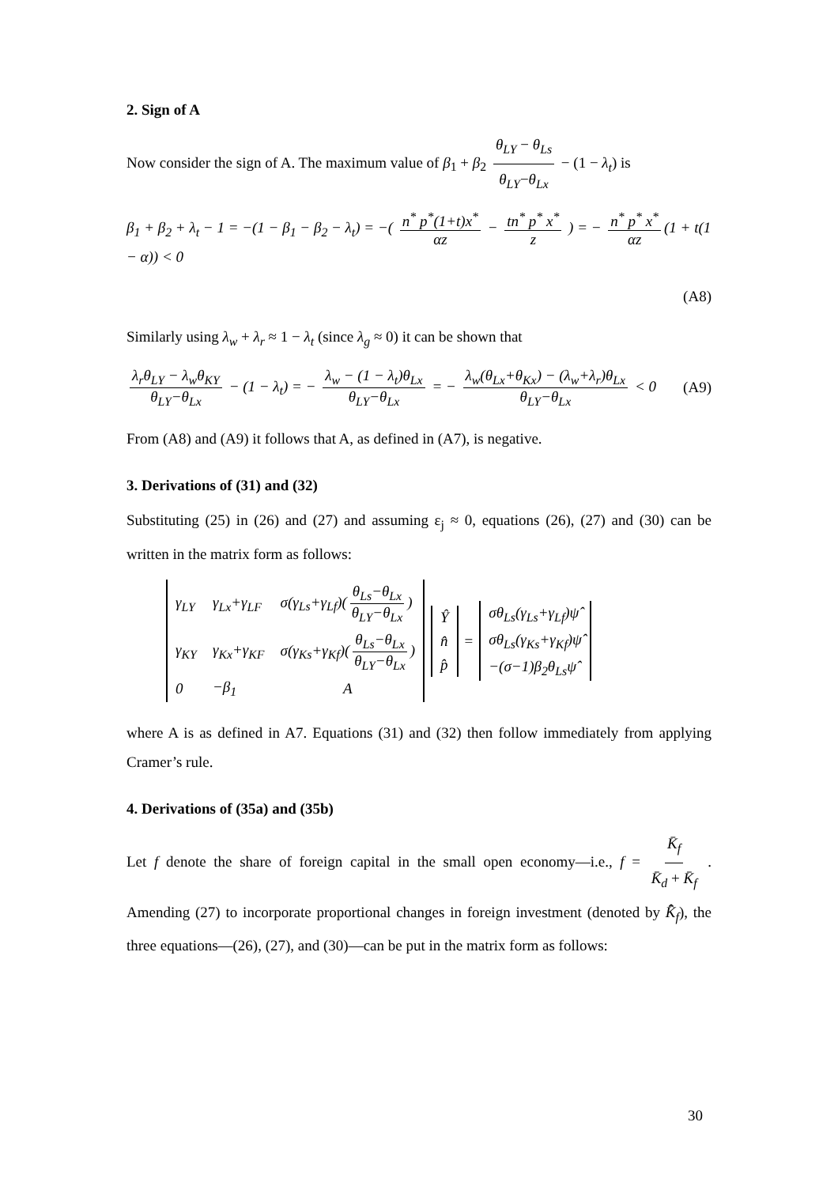2. Sign of A
Now consider the sign of A. The maximum value of β<sub>1</sub> + β<sub>2</sub> θ<sub>LY</sub> − θ<sub>Ls</sub> θ<sub>LY</sub>−θ<sub>Lx</sub> − (1 − λ<sub>t</sub>) is
β<sub>1</sub> + β<sub>2</sub> + λ<sub>t</sub> − 1 = −(1 − β<sub>1</sub> − β<sub>2</sub> − λ<sub>t</sub>) = −( n<sup>*</sup> p<sup>*</sup>(1+t)x<sup>*</sup> αz − tn<sup>*</sup> p<sup>*</sup> x<sup>*</sup> z ) = − n<sup>*</sup> p<sup>*</sup> x<sup>*</sup> αz (1 + t(1 − α)) < 0
(A8)
Similarly using λ<sub>w</sub> + λ<sub>r</sub> ≈ 1 − λ<sub>t</sub> (since λ<sub>g</sub> ≈ 0) it can be shown that
λ<sub>r</sub>θ<sub>LY</sub> − λ<sub>w</sub>θ<sub>KY</sub> θ<sub>LY</sub>−θ<sub>Lx</sub> − (1 − λ<sub>t</sub>) = − λ<sub>w</sub> − (1 − λ<sub>t</sub>)θ<sub>Lx</sub> θ<sub>LY</sub>−θ<sub>Lx</sub> = − λ<sub>w</sub>(θ<sub>Lx</sub>+θ<sub>Kx</sub>) − (λ<sub>w</sub>+λ<sub>r</sub>)θ<sub>Lx</sub> θ<sub>LY</sub>−θ<sub>Lx</sub> < 0 (A9)
From (A8) and (A9) it follows that A, as defined in (A7), is negative.
3. Derivations of (31) and (32)
Substituting (25) in (26) and (27) and assuming ε<sub>j</sub> ≈ 0, equations (26), (27) and (30) can be written in the matrix form as follows:
| γ<sub>LY</sub> | γ<sub>Lx</sub>+γ<sub>LF</sub> | σ(γ<sub>Ls</sub>+γ<sub>Lf</sub>)( θ<sub>Ls</sub>−θ<sub>Lx</sub> θ<sub>LY</sub>−θ<sub>Lx</sub> ) |
| γ<sub>KY</sub> | γ<sub>Kx</sub>+γ<sub>KF</sub> | σ(γ<sub>Ks</sub>+γ<sub>Kf</sub>)( θ<sub>Ls</sub>−θ<sub>Lx</sub> θ<sub>LY</sub>−θ<sub>Lx</sub> ) |
| 0 | −β<sub>1</sub> | A |
| Ŷ |
| n̂ |
| p̂ |
=
| σθ<sub>Ls</sub>(γ<sub>Ls</sub>+γ<sub>Lf</sub>)ψ̂ |
| σθ<sub>Ls</sub>(γ<sub>Ks</sub>+γ<sub>Kf</sub>)ψ̂ |
| −(σ−1)β<sub>2</sub>θ<sub>Ls</sub>ψ̂ |
where A is as defined in A7. Equations (31) and (32) then follow immediately from applying Cramer’s rule.
4. Derivations of (35a) and (35b)
Let f denote the share of foreign capital in the small open economy—i.e., f = K̄<sub>f</sub> K̄<sub>d</sub> + K̄<sub>f</sub> . Amending (27) to incorporate proportional changes in foreign investment (denoted by K̄̂<sub>f</sub>), the three equations—(26), (27), and (30)—can be put in the matrix form as follows:
30